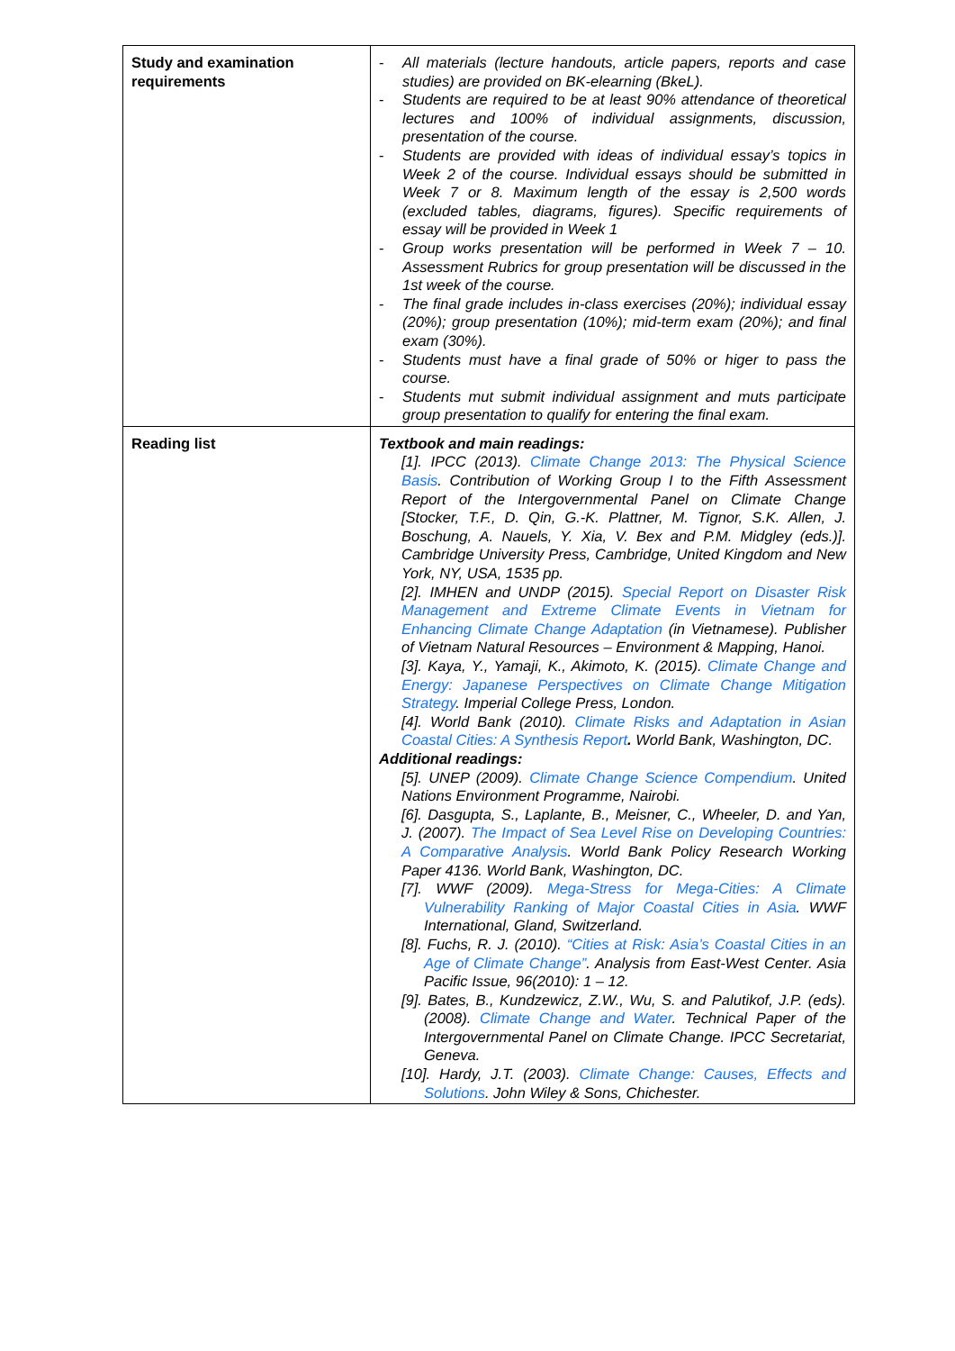| Study and examination requirements | - All materials (lecture handouts, article papers, reports and case studies) are provided on BK-elearning (BkeL). - Students are required to be at least 90% attendance of theoretical lectures and 100% of individual assignments, discussion, presentation of the course. - Students are provided with ideas of individual essay’s topics in Week 2 of the course. Individual essays should be submitted in Week 7 or 8. Maximum length of the essay is 2,500 words (excluded tables, diagrams, figures). Specific requirements of essay will be provided in Week 1 - Group works presentation will be performed in Week 7 – 10. Assessment Rubrics for group presentation will be discussed in the 1st week of the course. - The final grade includes in-class exercises (20%); individual essay (20%); group presentation (10%); mid-term exam (20%); and final exam (30%). - Students must have a final grade of 50% or higer to pass the course. - Students mut submit individual assignment and muts participate group presentation to qualify for entering the final exam. |
| Reading list | Textbook and main readings: [1]. IPCC (2013). Climate Change 2013: The Physical Science Basis . Contribution of Working Group I to the Fifth Assessment Report of the Intergovernmental Panel on Climate Change [Stocker, T.F., D. Qin, G.-K. Plattner, M. Tignor, S.K. Allen, J. Boschung, A. Nauels, Y. Xia, V. Bex and P.M. Midgley (eds.)]. Cambridge University Press, Cambridge, United Kingdom and New York, NY, USA, 1535 pp. [2]. IMHEN and UNDP (2015). Special Report on Disaster Risk Management and Extreme Climate Events in Vietnam for Enhancing Climate Change Adaptation (in Vietnamese). Publisher of Vietnam Natural Resources – Environment & Mapping, Hanoi. [3]. Kaya, Y., Yamaji, K., Akimoto, K. (2015). Climate Change and Energy: Japanese Perspectives on Climate Change Mitigation Strategy . Imperial College Press, London. [4]. World Bank (2010). Climate Risks and Adaptation in Asian Coastal Cities: A Synthesis Report . World Bank, Washington, DC. Additional readings: [5]. UNEP (2009). Climate Change Science Compendium . United Nations Environment Programme, Nairobi. [6]. Dasgupta, S., Laplante, B., Meisner, C., Wheeler, D. and Yan, J. (2007). The Impact of Sea Level Rise on Developing Countries: A Comparative Analysis . World Bank Policy Research Working Paper 4136. World Bank, Washington, DC. [7]. WWF (2009). Mega-Stress for Mega-Cities: A Climate Vulnerability Ranking of Major Coastal Cities in Asia . WWF International, Gland, Switzerland. [8]. Fuchs, R. J. (2010). “Cities at Risk: Asia’s Coastal Cities in an Age of Climate Change” . Analysis from East-West Center. Asia Pacific Issue, 96(2010): 1 – 12. [9]. Bates, B., Kundzewicz, Z.W., Wu, S. and Palutikof, J.P. (eds). (2008). Climate Change and Water . Technical Paper of the Intergovernmental Panel on Climate Change. IPCC Secretariat, Geneva. [10]. Hardy, J.T. (2003). Climate Change: Causes, Effects and Solutions . John Wiley & Sons, Chichester. |